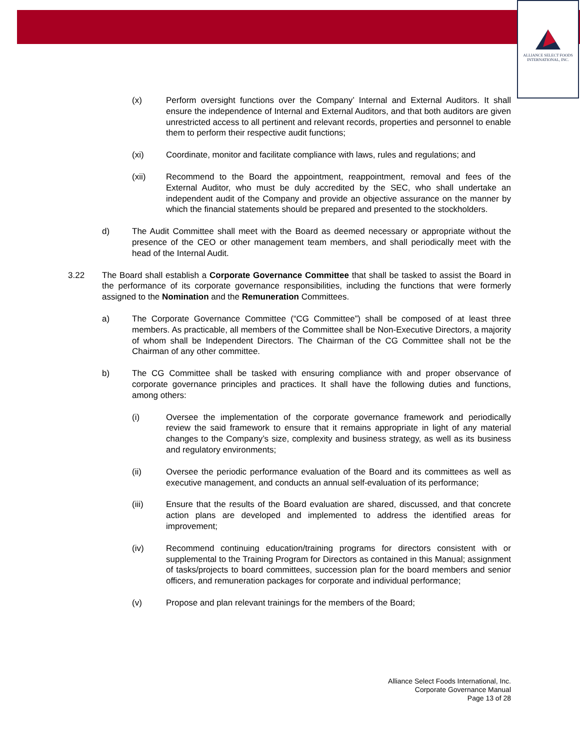ALLIANCE SELECT FOODS
INTERNATIONAL, INC.
(x) Perform oversight functions over the Company’ Internal and External Auditors. It shall ensure the independence of Internal and External Auditors, and that both auditors are given unrestricted access to all pertinent and relevant records, properties and personnel to enable them to perform their respective audit functions;
(xi) Coordinate, monitor and facilitate compliance with laws, rules and regulations; and
(xii) Recommend to the Board the appointment, reappointment, removal and fees of the External Auditor, who must be duly accredited by the SEC, who shall undertake an independent audit of the Company and provide an objective assurance on the manner by which the financial statements should be prepared and presented to the stockholders.
d) The Audit Committee shall meet with the Board as deemed necessary or appropriate without the presence of the CEO or other management team members, and shall periodically meet with the head of the Internal Audit.
3.22 The Board shall establish a Corporate Governance Committee that shall be tasked to assist the Board in the performance of its corporate governance responsibilities, including the functions that were formerly assigned to the Nomination and the Remuneration Committees.
a) The Corporate Governance Committee (“CG Committee”) shall be composed of at least three members. As practicable, all members of the Committee shall be Non-Executive Directors, a majority of whom shall be Independent Directors. The Chairman of the CG Committee shall not be the Chairman of any other committee.
b) The CG Committee shall be tasked with ensuring compliance with and proper observance of corporate governance principles and practices. It shall have the following duties and functions, among others:
(i) Oversee the implementation of the corporate governance framework and periodically review the said framework to ensure that it remains appropriate in light of any material changes to the Company’s size, complexity and business strategy, as well as its business and regulatory environments;
(ii) Oversee the periodic performance evaluation of the Board and its committees as well as executive management, and conducts an annual self-evaluation of its performance;
(iii) Ensure that the results of the Board evaluation are shared, discussed, and that concrete action plans are developed and implemented to address the identified areas for improvement;
(iv) Recommend continuing education/training programs for directors consistent with or supplemental to the Training Program for Directors as contained in this Manual; assignment of tasks/projects to board committees, succession plan for the board members and senior officers, and remuneration packages for corporate and individual performance;
(v) Propose and plan relevant trainings for the members of the Board;
Alliance Select Foods International, Inc.
Corporate Governance Manual
Page 13 of 28